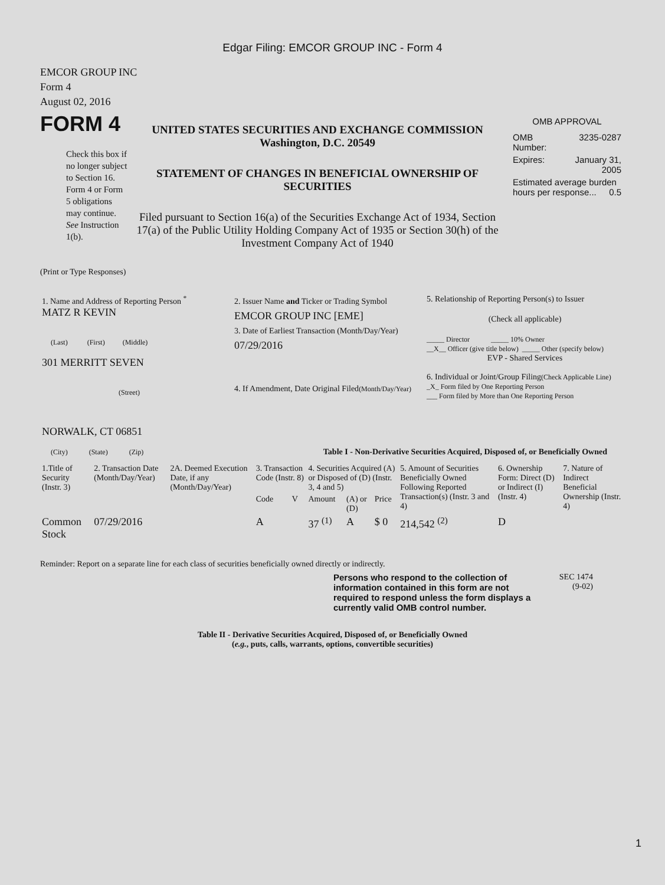Edgar Filing: EMCOR GROUP INC - Form 4
EMCOR GROUP INC
Form 4
August 02, 2016
FORM 4
Check this box if no longer subject to Section 16. Form 4 or Form 5 obligations may continue. See Instruction 1(b).
UNITED STATES SECURITIES AND EXCHANGE COMMISSION
Washington, D.C. 20549
STATEMENT OF CHANGES IN BENEFICIAL OWNERSHIP OF SECURITIES
Filed pursuant to Section 16(a) of the Securities Exchange Act of 1934, Section 17(a) of the Public Utility Holding Company Act of 1935 or Section 30(h) of the Investment Company Act of 1940
OMB APPROVAL
| OMB Number: | 3235-0287 |
| Expires: | January 31, 2005 |
| Estimated average burden hours per response... 0.5 | |
(Print or Type Responses)
| 1. Name and Address of Reporting Person <sup>*</sup> MATZ R KEVIN (Last) (First) (Middle) 301 MERRITT SEVEN (Street) NORWALK, CT 06851 (City) (State) (Zip) | 2. Issuer Name and Ticker or Trading Symbol EMCOR GROUP INC [EME] 3. Date of Earliest Transaction (Month/Day/Year) 07/29/2016 4. If Amendment, Date Original Filed (Month/Day/Year) | 5. Relationship of Reporting Person(s) to Issuer (Check all applicable) _____ Director _____ 10% Owner __X__ Officer (give title below) _____ Other (specify below) EVP - Shared Services 6. Individual or Joint/Group Filing (Check Applicable Line) _X_ Form filed by One Reporting Person ___ Form filed by More than One Reporting Person |
Table I - Non-Derivative Securities Acquired, Disposed of, or Beneficially Owned
| 1.Title of Security (Instr. 3) | 2. Transaction Date (Month/Day/Year) | 2A. Deemed Execution Date, if any (Month/Day/Year) | 3. Transaction Code (Instr. 8) | | 4. Securities Acquired (A) or Disposed of (D) (Instr. 3, 4 and 5) | | | 5. Amount of Securities Beneficially Owned Following Reported Transaction(s) (Instr. 3 and 4) | 6. Ownership Form: Direct (D) or Indirect (I) (Instr. 4) | 7. Nature of Indirect Beneficial Ownership (Instr. 4) |
| --- | --- | --- | --- | --- | --- | --- | --- | --- | --- | --- |
| | | | Code | V | Amount | (A) or (D) | Price | | | |
| Common Stock | 07/29/2016 | | A | | 37 <sup>(1)</sup> | A | $ 0 | 214,542 <sup>(2)</sup> | D | |
Reminder: Report on a separate line for each class of securities beneficially owned directly or indirectly.
Persons who respond to the collection of information contained in this form are not required to respond unless the form displays a currently valid OMB control number.
SEC 1474
(9-02)
Table II - Derivative Securities Acquired, Disposed of, or Beneficially Owned
(e.g., puts, calls, warrants, options, convertible securities)
1